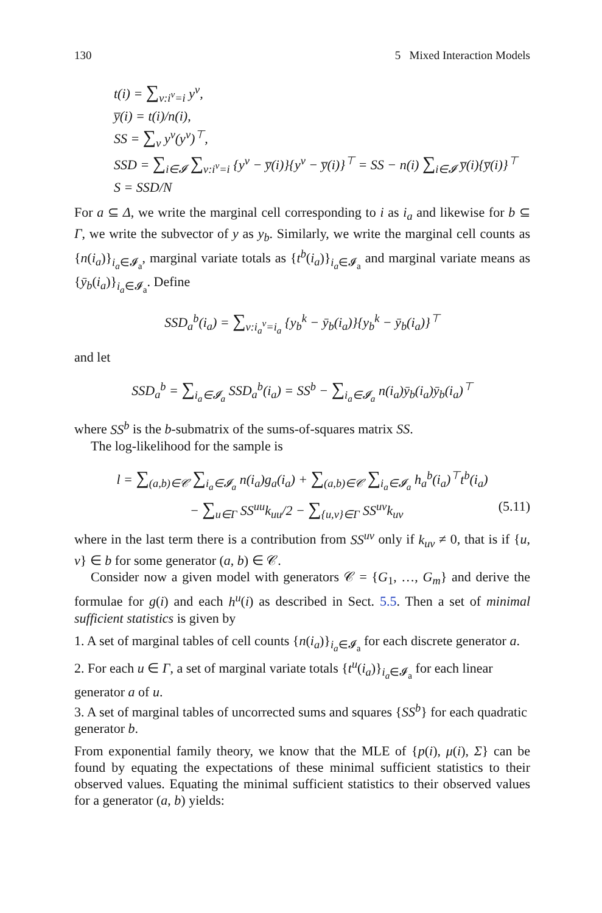130 5 Mixed Interaction Models
t(i) = ∑<sub>ν:i<sup>ν</sup>=i</sub> y<sup>ν</sup>,
y̅(i) = t(i)/n(i),
SS = ∑<sub>ν</sub> y<sup>ν</sup>(y<sup>ν</sup>)<sup>⊤</sup>,
SSD = ∑<sub>i∈𝓘</sub> ∑<sub>ν:i<sup>ν</sup>=i</sub> {y<sup>ν</sup> − y̅(i)}{y<sup>ν</sup> − y̅(i)}<sup>⊤</sup> = SS − n(i) ∑<sub>i∈𝓘</sub> y̅(i){y̅(i)}<sup>⊤</sup>
S = SSD/N
For a ⊆ Δ, we write the marginal cell corresponding to i as i<sub>a</sub> and likewise for b ⊆ Γ, we write the subvector of y as y<sub>b</sub>. Similarly, we write the marginal cell counts as {n(i<sub>a</sub>)}<sub>i<sub>a</sub>∈𝓘<sub>a</sub></sub>, marginal variate totals as {t<sup>b</sup>(i<sub>a</sub>)}<sub>i<sub>a</sub>∈𝓘<sub>a</sub></sub> and marginal variate means as {ȳ<sub>b</sub>(i<sub>a</sub>)}<sub>i<sub>a</sub>∈𝓘<sub>a</sub></sub>. Define
SSD<sub>a</sub><sup>b</sup>(i<sub>a</sub>) = ∑<sub>ν:i<sub>a</sub><sup>ν</sup>=i<sub>a</sub></sub> {y<sub>b</sub><sup>k</sup> − ȳ<sub>b</sub>(i<sub>a</sub>)}{y<sub>b</sub><sup>k</sup> − ȳ<sub>b</sub>(i<sub>a</sub>)}<sup>⊤</sup>
and let
SSD<sub>a</sub><sup>b</sup> = ∑<sub>i<sub>a</sub>∈𝓘<sub>a</sub></sub> SSD<sub>a</sub><sup>b</sup>(i<sub>a</sub>) = SS<sup>b</sup> − ∑<sub>i<sub>a</sub>∈𝓘<sub>a</sub></sub> n(i<sub>a</sub>)ȳ<sub>b</sub>(i<sub>a</sub>)ȳ<sub>b</sub>(i<sub>a</sub>)<sup>⊤</sup>
where SS<sup>b</sup> is the b-submatrix of the sums-of-squares matrix SS.
The log-likelihood for the sample is
l = ∑<sub>(a,b)∈𝒞</sub> ∑<sub>i<sub>a</sub>∈𝓘<sub>a</sub></sub> n(i<sub>a</sub>)g<sub>a</sub>(i<sub>a</sub>) + ∑<sub>(a,b)∈𝒞</sub> ∑<sub>i<sub>a</sub>∈𝓘<sub>a</sub></sub> h<sub>a</sub><sup>b</sup>(i<sub>a</sub>)<sup>⊤</sup>t<sup>b</sup>(i<sub>a</sub>)
− ∑<sub>u∈Γ</sub> SS<sup>uu</sup>k<sub>uu</sub>/2 − ∑<sub>{u,v}∈Γ</sub> SS<sup>uv</sup>k<sub>uv</sub> (5.11)
where in the last term there is a contribution from SS<sup>uv</sup> only if k<sub>uv</sub> ≠ 0, that is if {u, v} ∈ b for some generator (a, b) ∈ 𝒞.
Consider now a given model with generators 𝒞 = {G<sub>1</sub>, …, G<sub>m</sub>} and derive the formulae for g(i) and each h<sup>u</sup>(i) as described in Sect. 5.5. Then a set of minimal sufficient statistics is given by
1. A set of marginal tables of cell counts {n(i<sub>a</sub>)}<sub>i<sub>a</sub>∈𝓘<sub>a</sub></sub> for each discrete generator a.
2. For each u ∈ Γ, a set of marginal variate totals {t<sup>u</sup>(i<sub>a</sub>)}<sub>i<sub>a</sub>∈𝓘<sub>a</sub></sub> for each linear generator a of u.
3. A set of marginal tables of uncorrected sums and squares {SS<sup>b</sup>} for each quadratic generator b.
From exponential family theory, we know that the MLE of {p(i), μ(i), Σ} can be found by equating the expectations of these minimal sufficient statistics to their observed values. Equating the minimal sufficient statistics to their observed values for a generator (a, b) yields: